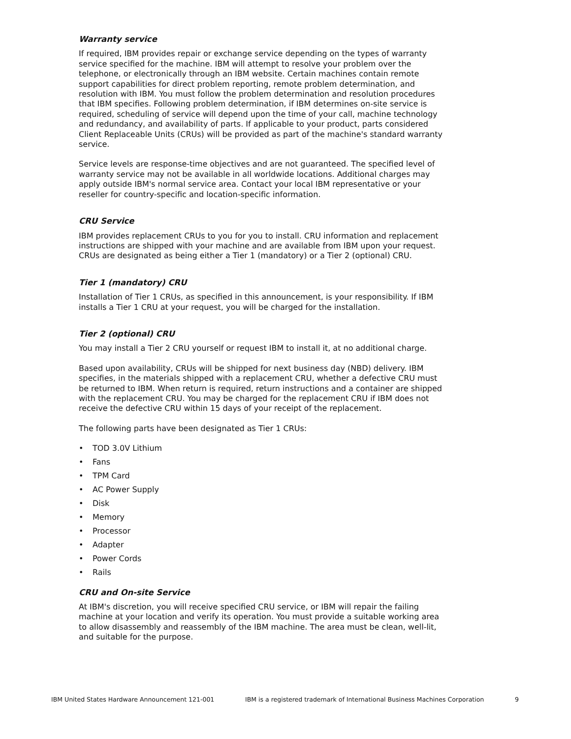Warranty service
If required, IBM provides repair or exchange service depending on the types of warranty service specified for the machine. IBM will attempt to resolve your problem over the telephone, or electronically through an IBM website. Certain machines contain remote support capabilities for direct problem reporting, remote problem determination, and resolution with IBM. You must follow the problem determination and resolution procedures that IBM specifies. Following problem determination, if IBM determines on-site service is required, scheduling of service will depend upon the time of your call, machine technology and redundancy, and availability of parts. If applicable to your product, parts considered Client Replaceable Units (CRUs) will be provided as part of the machine's standard warranty service.
Service levels are response-time objectives and are not guaranteed. The specified level of warranty service may not be available in all worldwide locations. Additional charges may apply outside IBM's normal service area. Contact your local IBM representative or your reseller for country-specific and location-specific information.
CRU Service
IBM provides replacement CRUs to you for you to install. CRU information and replacement instructions are shipped with your machine and are available from IBM upon your request. CRUs are designated as being either a Tier 1 (mandatory) or a Tier 2 (optional) CRU.
Tier 1 (mandatory) CRU
Installation of Tier 1 CRUs, as specified in this announcement, is your responsibility. If IBM installs a Tier 1 CRU at your request, you will be charged for the installation.
Tier 2 (optional) CRU
You may install a Tier 2 CRU yourself or request IBM to install it, at no additional charge.
Based upon availability, CRUs will be shipped for next business day (NBD) delivery. IBM specifies, in the materials shipped with a replacement CRU, whether a defective CRU must be returned to IBM. When return is required, return instructions and a container are shipped with the replacement CRU. You may be charged for the replacement CRU if IBM does not receive the defective CRU within 15 days of your receipt of the replacement.
The following parts have been designated as Tier 1 CRUs:
• TOD 3.0V Lithium
• Fans
• TPM Card
• AC Power Supply
• Disk
• Memory
• Processor
• Adapter
• Power Cords
• Rails
CRU and On-site Service
At IBM's discretion, you will receive specified CRU service, or IBM will repair the failing machine at your location and verify its operation. You must provide a suitable working area to allow disassembly and reassembly of the IBM machine. The area must be clean, well-lit, and suitable for the purpose.
IBM United States Hardware Announcement 121-001 IBM is a registered trademark of International Business Machines Corporation 9